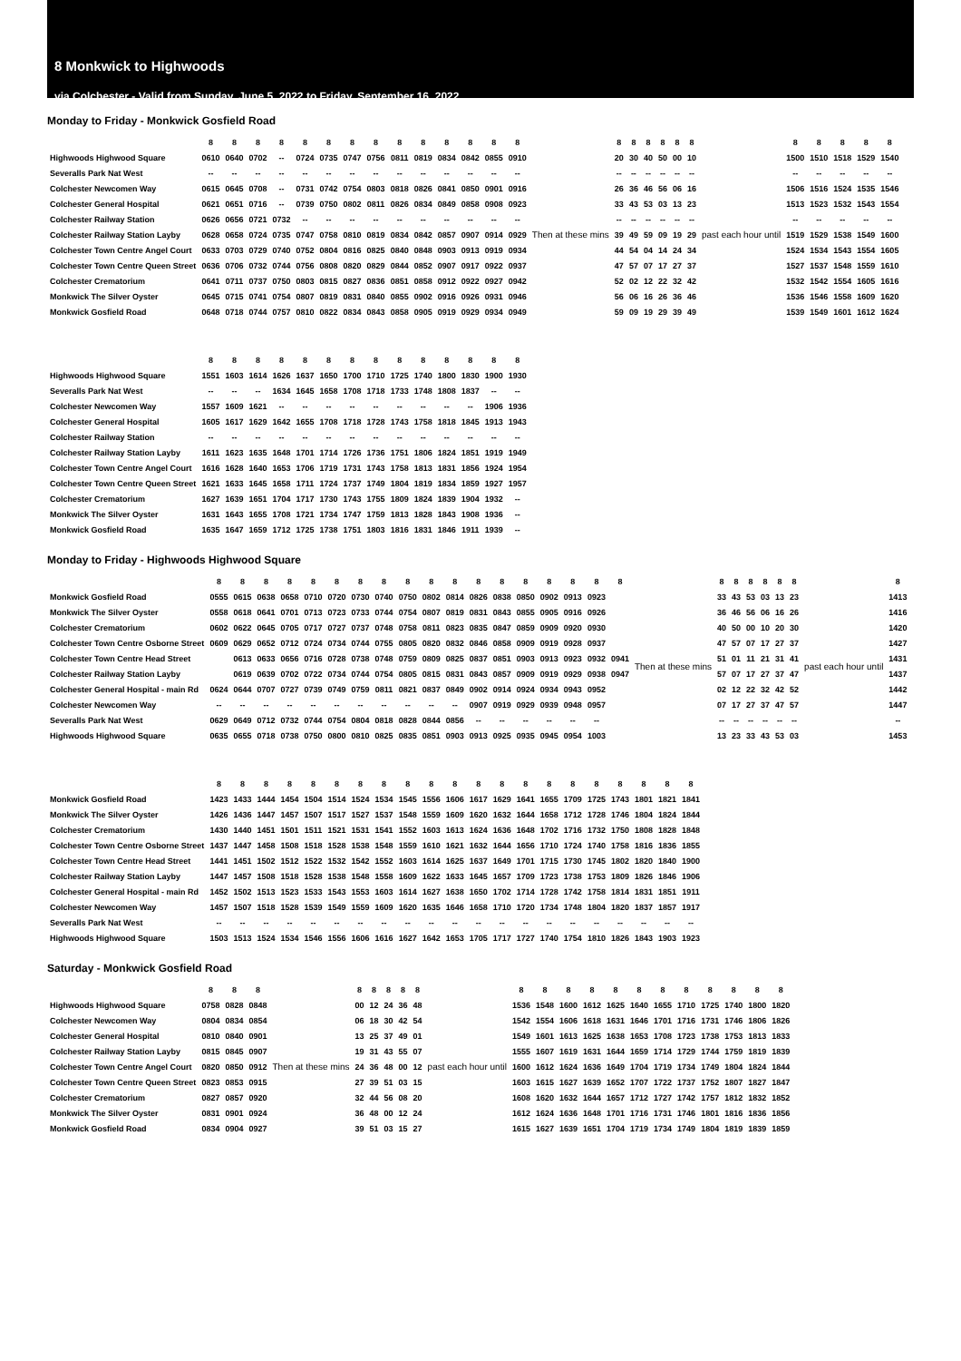8 Monkwick to Highwoods
via Colchester - Valid from Sunday, June 5, 2022 to Friday, September 16, 2022
Monday to Friday - Monkwick Gosfield Road
| | 8 | 8 | 8 | 8 | 8 | 8 | 8 | 8 | 8 | 8 | 8 | 8 | 8 | 8 | | 8 | 8 | 8 | 8 | 8 | 8 | | 8 | 8 | 8 | 8 | 8 |
| --- | --- | --- | --- | --- | --- | --- | --- | --- | --- | --- | --- | --- | --- | --- | --- | --- | --- | --- | --- | --- | --- | --- | --- | --- | --- | --- | --- |
| Highwoods Highwood Square | 0610 | 0640 | 0702 | -- | 0724 | 0735 | 0747 | 0756 | 0811 | 0819 | 0834 | 0842 | 0855 | 0910 | | 20 | 30 | 40 | 50 | 00 | 10 | | 1500 | 1510 | 1518 | 1529 | 1540 |
| Severalls Park Nat West | -- | -- | -- | -- | -- | -- | -- | -- | -- | -- | -- | -- | -- | -- | | -- | -- | -- | -- | -- | -- | | -- | -- | -- | -- | -- |
| Colchester Newcomen Way | 0615 | 0645 | 0708 | -- | 0731 | 0742 | 0754 | 0803 | 0818 | 0826 | 0841 | 0850 | 0901 | 0916 | | 26 | 36 | 46 | 56 | 06 | 16 | | 1506 | 1516 | 1524 | 1535 | 1546 |
| Colchester General Hospital | 0621 | 0651 | 0716 | -- | 0739 | 0750 | 0802 | 0811 | 0826 | 0834 | 0849 | 0858 | 0908 | 0923 | | 33 | 43 | 53 | 03 | 13 | 23 | | 1513 | 1523 | 1532 | 1543 | 1554 |
| Colchester Railway Station | 0626 | 0656 | 0721 | 0732 | -- | -- | -- | -- | -- | -- | -- | -- | -- | -- | Then at these mins | -- | -- | -- | -- | -- | -- | past each hour until | -- | -- | -- | -- | -- |
| Colchester Railway Station Layby | 0628 | 0658 | 0724 | 0735 | 0747 | 0758 | 0810 | 0819 | 0834 | 0842 | 0857 | 0907 | 0914 | 0929 | | 39 | 49 | 59 | 09 | 19 | 29 | | 1519 | 1529 | 1538 | 1549 | 1600 |
| Colchester Town Centre Angel Court | 0633 | 0703 | 0729 | 0740 | 0752 | 0804 | 0816 | 0825 | 0840 | 0848 | 0903 | 0913 | 0919 | 0934 | | 44 | 54 | 04 | 14 | 24 | 34 | | 1524 | 1534 | 1543 | 1554 | 1605 |
| Colchester Town Centre Queen Street | 0636 | 0706 | 0732 | 0744 | 0756 | 0808 | 0820 | 0829 | 0844 | 0852 | 0907 | 0917 | 0922 | 0937 | | 47 | 57 | 07 | 17 | 27 | 37 | | 1527 | 1537 | 1548 | 1559 | 1610 |
| Colchester Crematorium | 0641 | 0711 | 0737 | 0750 | 0803 | 0815 | 0827 | 0836 | 0851 | 0858 | 0912 | 0922 | 0927 | 0942 | | 52 | 02 | 12 | 22 | 32 | 42 | | 1532 | 1542 | 1554 | 1605 | 1616 |
| Monkwick The Silver Oyster | 0645 | 0715 | 0741 | 0754 | 0807 | 0819 | 0831 | 0840 | 0855 | 0902 | 0916 | 0926 | 0931 | 0946 | | 56 | 06 | 16 | 26 | 36 | 46 | | 1536 | 1546 | 1558 | 1609 | 1620 |
| Monkwick Gosfield Road | 0648 | 0718 | 0744 | 0757 | 0810 | 0822 | 0834 | 0843 | 0858 | 0905 | 0919 | 0929 | 0934 | 0949 | | 59 | 09 | 19 | 29 | 39 | 49 | | 1539 | 1549 | 1601 | 1612 | 1624 |
| | 8 | 8 | 8 | 8 | 8 | 8 | 8 | 8 | 8 | 8 | 8 | 8 | 8 | 8 |
| --- | --- | --- | --- | --- | --- | --- | --- | --- | --- | --- | --- | --- | --- | --- |
| Highwoods Highwood Square | 1551 | 1603 | 1614 | 1626 | 1637 | 1650 | 1700 | 1710 | 1725 | 1740 | 1800 | 1830 | 1900 | 1930 |
| Severalls Park Nat West | -- | -- | -- | 1634 | 1645 | 1658 | 1708 | 1718 | 1733 | 1748 | 1808 | 1837 | -- | -- |
| Colchester Newcomen Way | 1557 | 1609 | 1621 | -- | -- | -- | -- | -- | -- | -- | -- | -- | 1906 | 1936 |
| Colchester General Hospital | 1605 | 1617 | 1629 | 1642 | 1655 | 1708 | 1718 | 1728 | 1743 | 1758 | 1818 | 1845 | 1913 | 1943 |
| Colchester Railway Station | -- | -- | -- | -- | -- | -- | -- | -- | -- | -- | -- | -- | -- | -- |
| Colchester Railway Station Layby | 1611 | 1623 | 1635 | 1648 | 1701 | 1714 | 1726 | 1736 | 1751 | 1806 | 1824 | 1851 | 1919 | 1949 |
| Colchester Town Centre Angel Court | 1616 | 1628 | 1640 | 1653 | 1706 | 1719 | 1731 | 1743 | 1758 | 1813 | 1831 | 1856 | 1924 | 1954 |
| Colchester Town Centre Queen Street | 1621 | 1633 | 1645 | 1658 | 1711 | 1724 | 1737 | 1749 | 1804 | 1819 | 1834 | 1859 | 1927 | 1957 |
| Colchester Crematorium | 1627 | 1639 | 1651 | 1704 | 1717 | 1730 | 1743 | 1755 | 1809 | 1824 | 1839 | 1904 | 1932 | -- |
| Monkwick The Silver Oyster | 1631 | 1643 | 1655 | 1708 | 1721 | 1734 | 1747 | 1759 | 1813 | 1828 | 1843 | 1908 | 1936 | -- |
| Monkwick Gosfield Road | 1635 | 1647 | 1659 | 1712 | 1725 | 1738 | 1751 | 1803 | 1816 | 1831 | 1846 | 1911 | 1939 | -- |
Monday to Friday - Highwoods Highwood Square
| | 8 | 8 | 8 | 8 | 8 | 8 | 8 | 8 | 8 | 8 | 8 | 8 | 8 | 8 | 8 | 8 | 8 | 8 | | 8 | 8 | 8 | 8 | 8 | 8 | | 8 |
| --- | --- | --- | --- | --- | --- | --- | --- | --- | --- | --- | --- | --- | --- | --- | --- | --- | --- | --- | --- | --- | --- | --- | --- | --- | --- | --- | --- |
| Monkwick Gosfield Road | 0555 | 0615 | 0638 | 0658 | 0710 | 0720 | 0730 | 0740 | 0750 | 0802 | 0814 | 0826 | 0838 | 0850 | 0902 | 0913 | 0923 | | | 33 | 43 | 53 | 03 | 13 | 23 | | 1413 |
| Monkwick The Silver Oyster | 0558 | 0618 | 0641 | 0701 | 0713 | 0723 | 0733 | 0744 | 0754 | 0807 | 0819 | 0831 | 0843 | 0855 | 0905 | 0916 | 0926 | | | 36 | 46 | 56 | 06 | 16 | 26 | | 1416 |
| Colchester Crematorium | 0602 | 0622 | 0645 | 0705 | 0717 | 0727 | 0737 | 0748 | 0758 | 0811 | 0823 | 0835 | 0847 | 0859 | 0909 | 0920 | 0930 | | | 40 | 50 | 00 | 10 | 20 | 30 | | 1420 |
| Colchester Town Centre Osborne Street | 0609 | 0629 | 0652 | 0712 | 0724 | 0734 | 0744 | 0755 | 0805 | 0820 | 0832 | 0846 | 0858 | 0909 | 0919 | 0928 | 0937 | | Then at these mins | 47 | 57 | 07 | 17 | 27 | 37 | past each hour until | 1427 |
| Colchester Town Centre Head Street | | 0613 | 0633 | 0656 | 0716 | 0728 | 0738 | 0748 | 0759 | 0809 | 0825 | 0837 | 0851 | 0903 | 0913 | 0923 | 0932 | 0941 | | 51 | 01 | 11 | 21 | 31 | 41 | | 1431 |
| Colchester Railway Station Layby | | 0619 | 0639 | 0702 | 0722 | 0734 | 0744 | 0754 | 0805 | 0815 | 0831 | 0843 | 0857 | 0909 | 0919 | 0929 | 0938 | 0947 | | 57 | 07 | 17 | 27 | 37 | 47 | | 1437 |
| Colchester General Hospital - main Rd | 0624 | 0644 | 0707 | 0727 | 0739 | 0749 | 0759 | 0811 | 0821 | 0837 | 0849 | 0902 | 0914 | 0924 | 0934 | 0943 | 0952 | | | 02 | 12 | 22 | 32 | 42 | 52 | | 1442 |
| Colchester Newcomen Way | -- | -- | -- | -- | -- | -- | -- | -- | -- | -- | -- | 0907 | 0919 | 0929 | 0939 | 0948 | 0957 | | | 07 | 17 | 27 | 37 | 47 | 57 | | 1447 |
| Severalls Park Nat West | 0629 | 0649 | 0712 | 0732 | 0744 | 0754 | 0804 | 0818 | 0828 | 0844 | 0856 | -- | -- | -- | -- | -- | -- | | | -- | -- | -- | -- | -- | -- | | -- |
| Highwoods Highwood Square | 0635 | 0655 | 0718 | 0738 | 0750 | 0800 | 0810 | 0825 | 0835 | 0851 | 0903 | 0913 | 0925 | 0935 | 0945 | 0954 | 1003 | | | 13 | 23 | 33 | 43 | 53 | 03 | | 1453 |
| | 8 | 8 | 8 | 8 | 8 | 8 | 8 | 8 | 8 | 8 | 8 | 8 | 8 | 8 | 8 | 8 | 8 | 8 | 8 | 8 | 8 |
| --- | --- | --- | --- | --- | --- | --- | --- | --- | --- | --- | --- | --- | --- | --- | --- | --- | --- | --- | --- | --- | --- |
| Monkwick Gosfield Road | 1423 | 1433 | 1444 | 1454 | 1504 | 1514 | 1524 | 1534 | 1545 | 1556 | 1606 | 1617 | 1629 | 1641 | 1655 | 1709 | 1725 | 1743 | 1801 | 1821 | 1841 |
| Monkwick The Silver Oyster | 1426 | 1436 | 1447 | 1457 | 1507 | 1517 | 1527 | 1537 | 1548 | 1559 | 1609 | 1620 | 1632 | 1644 | 1658 | 1712 | 1728 | 1746 | 1804 | 1824 | 1844 |
| Colchester Crematorium | 1430 | 1440 | 1451 | 1501 | 1511 | 1521 | 1531 | 1541 | 1552 | 1603 | 1613 | 1624 | 1636 | 1648 | 1702 | 1716 | 1732 | 1750 | 1808 | 1828 | 1848 |
| Colchester Town Centre Osborne Street | 1437 | 1447 | 1458 | 1508 | 1518 | 1528 | 1538 | 1548 | 1559 | 1610 | 1621 | 1632 | 1644 | 1656 | 1710 | 1724 | 1740 | 1758 | 1816 | 1836 | 1855 |
| Colchester Town Centre Head Street | 1441 | 1451 | 1502 | 1512 | 1522 | 1532 | 1542 | 1552 | 1603 | 1614 | 1625 | 1637 | 1649 | 1701 | 1715 | 1730 | 1745 | 1802 | 1820 | 1840 | 1900 |
| Colchester Railway Station Layby | 1447 | 1457 | 1508 | 1518 | 1528 | 1538 | 1548 | 1558 | 1609 | 1622 | 1633 | 1645 | 1657 | 1709 | 1723 | 1738 | 1753 | 1809 | 1826 | 1846 | 1906 |
| Colchester General Hospital - main Rd | 1452 | 1502 | 1513 | 1523 | 1533 | 1543 | 1553 | 1603 | 1614 | 1627 | 1638 | 1650 | 1702 | 1714 | 1728 | 1742 | 1758 | 1814 | 1831 | 1851 | 1911 |
| Colchester Newcomen Way | 1457 | 1507 | 1518 | 1528 | 1539 | 1549 | 1559 | 1609 | 1620 | 1635 | 1646 | 1658 | 1710 | 1720 | 1734 | 1748 | 1804 | 1820 | 1837 | 1857 | 1917 |
| Severalls Park Nat West | -- | -- | -- | -- | -- | -- | -- | -- | -- | -- | -- | -- | -- | -- | -- | -- | -- | -- | -- | -- | -- |
| Highwoods Highwood Square | 1503 | 1513 | 1524 | 1534 | 1546 | 1556 | 1606 | 1616 | 1627 | 1642 | 1653 | 1705 | 1717 | 1727 | 1740 | 1754 | 1810 | 1826 | 1843 | 1903 | 1923 |
Saturday - Monkwick Gosfield Road
| | 8 | 8 | 8 | | 8 | 8 | 8 | 8 | 8 | | 8 | 8 | 8 | 8 | 8 | 8 | 8 | 8 | 8 | 8 | 8 | 8 |
| --- | --- | --- | --- | --- | --- | --- | --- | --- | --- | --- | --- | --- | --- | --- | --- | --- | --- | --- | --- | --- | --- | --- |
| Highwoods Highwood Square | 0758 | 0828 | 0848 | | 00 | 12 | 24 | 36 | 48 | | 1536 | 1548 | 1600 | 1612 | 1625 | 1640 | 1655 | 1710 | 1725 | 1740 | 1800 | 1820 |
| Colchester Newcomen Way | 0804 | 0834 | 0854 | | 06 | 18 | 30 | 42 | 54 | | 1542 | 1554 | 1606 | 1618 | 1631 | 1646 | 1701 | 1716 | 1731 | 1746 | 1806 | 1826 |
| Colchester General Hospital | 0810 | 0840 | 0901 | | 13 | 25 | 37 | 49 | 01 | | 1549 | 1601 | 1613 | 1625 | 1638 | 1653 | 1708 | 1723 | 1738 | 1753 | 1813 | 1833 |
| Colchester Railway Station Layby | 0815 | 0845 | 0907 | Then at these mins | 19 | 31 | 43 | 55 | 07 | past each hour until | 1555 | 1607 | 1619 | 1631 | 1644 | 1659 | 1714 | 1729 | 1744 | 1759 | 1819 | 1839 |
| Colchester Town Centre Angel Court | 0820 | 0850 | 0912 | | 24 | 36 | 48 | 00 | 12 | | 1600 | 1612 | 1624 | 1636 | 1649 | 1704 | 1719 | 1734 | 1749 | 1804 | 1824 | 1844 |
| Colchester Town Centre Queen Street | 0823 | 0853 | 0915 | | 27 | 39 | 51 | 03 | 15 | | 1603 | 1615 | 1627 | 1639 | 1652 | 1707 | 1722 | 1737 | 1752 | 1807 | 1827 | 1847 |
| Colchester Crematorium | 0827 | 0857 | 0920 | | 32 | 44 | 56 | 08 | 20 | | 1608 | 1620 | 1632 | 1644 | 1657 | 1712 | 1727 | 1742 | 1757 | 1812 | 1832 | 1852 |
| Monkwick The Silver Oyster | 0831 | 0901 | 0924 | | 36 | 48 | 00 | 12 | 24 | | 1612 | 1624 | 1636 | 1648 | 1701 | 1716 | 1731 | 1746 | 1801 | 1816 | 1836 | 1856 |
| Monkwick Gosfield Road | 0834 | 0904 | 0927 | | 39 | 51 | 03 | 15 | 27 | | 1615 | 1627 | 1639 | 1651 | 1704 | 1719 | 1734 | 1749 | 1804 | 1819 | 1839 | 1859 |